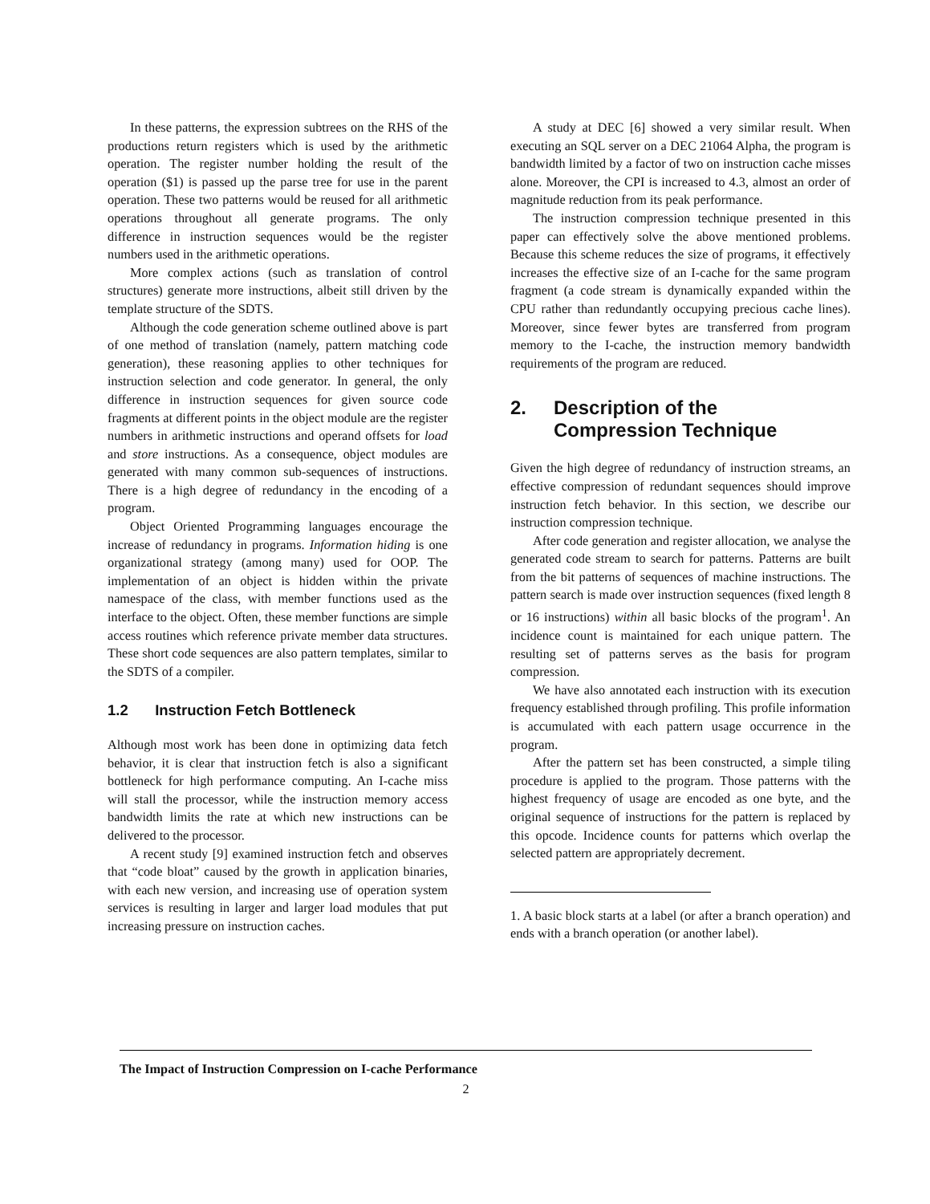In these patterns, the expression subtrees on the RHS of the productions return registers which is used by the arithmetic operation. The register number holding the result of the operation ($1) is passed up the parse tree for use in the parent operation. These two patterns would be reused for all arithmetic operations throughout all generate programs. The only difference in instruction sequences would be the register numbers used in the arithmetic operations.
More complex actions (such as translation of control structures) generate more instructions, albeit still driven by the template structure of the SDTS.
Although the code generation scheme outlined above is part of one method of translation (namely, pattern matching code generation), these reasoning applies to other techniques for instruction selection and code generator. In general, the only difference in instruction sequences for given source code fragments at different points in the object module are the register numbers in arithmetic instructions and operand offsets for load and store instructions. As a consequence, object modules are generated with many common sub-sequences of instructions. There is a high degree of redundancy in the encoding of a program.
Object Oriented Programming languages encourage the increase of redundancy in programs. Information hiding is one organizational strategy (among many) used for OOP. The implementation of an object is hidden within the private namespace of the class, with member functions used as the interface to the object. Often, these member functions are simple access routines which reference private member data structures. These short code sequences are also pattern templates, similar to the SDTS of a compiler.
1.2 Instruction Fetch Bottleneck
Although most work has been done in optimizing data fetch behavior, it is clear that instruction fetch is also a significant bottleneck for high performance computing. An I-cache miss will stall the processor, while the instruction memory access bandwidth limits the rate at which new instructions can be delivered to the processor.
A recent study [9] examined instruction fetch and observes that “code bloat” caused by the growth in application binaries, with each new version, and increasing use of operation system services is resulting in larger and larger load modules that put increasing pressure on instruction caches.
A study at DEC [6] showed a very similar result. When executing an SQL server on a DEC 21064 Alpha, the program is bandwidth limited by a factor of two on instruction cache misses alone. Moreover, the CPI is increased to 4.3, almost an order of magnitude reduction from its peak performance.
The instruction compression technique presented in this paper can effectively solve the above mentioned problems. Because this scheme reduces the size of programs, it effectively increases the effective size of an I-cache for the same program fragment (a code stream is dynamically expanded within the CPU rather than redundantly occupying precious cache lines). Moreover, since fewer bytes are transferred from program memory to the I-cache, the instruction memory bandwidth requirements of the program are reduced.
2. Description of the
Compression Technique
Given the high degree of redundancy of instruction streams, an effective compression of redundant sequences should improve instruction fetch behavior. In this section, we describe our instruction compression technique.
After code generation and register allocation, we analyse the generated code stream to search for patterns. Patterns are built from the bit patterns of sequences of machine instructions. The pattern search is made over instruction sequences (fixed length 8 or 16 instructions) within all basic blocks of the program<sup>1</sup>. An incidence count is maintained for each unique pattern. The resulting set of patterns serves as the basis for program compression.
We have also annotated each instruction with its execution frequency established through profiling. This profile information is accumulated with each pattern usage occurrence in the program.
After the pattern set has been constructed, a simple tiling procedure is applied to the program. Those patterns with the highest frequency of usage are encoded as one byte, and the original sequence of instructions for the pattern is replaced by this opcode. Incidence counts for patterns which overlap the selected pattern are appropriately decrement.
1. A basic block starts at a label (or after a branch operation) and ends with a branch operation (or another label).
The Impact of Instruction Compression on I-cache Performance
2